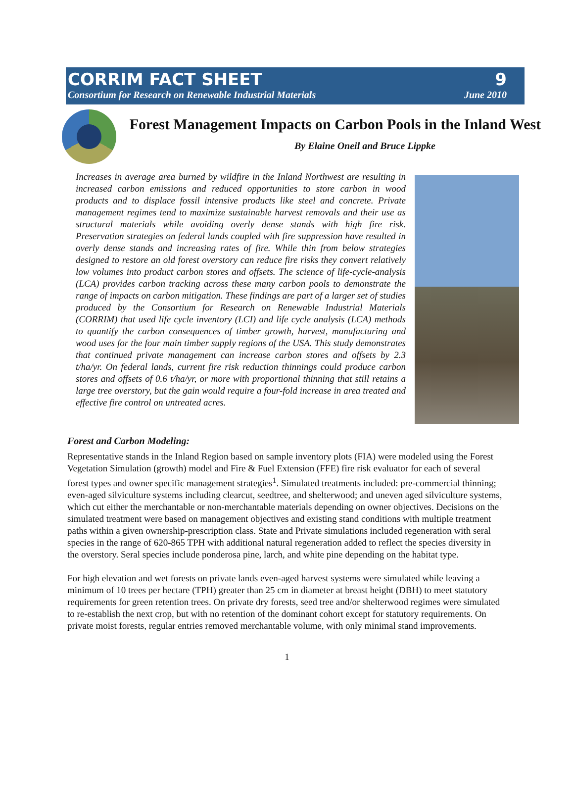CORRIM FACT SHEET 9
Consortium for Research on Renewable Industrial Materials June 2010
Forest Management Impacts on Carbon Pools in the Inland West
By Elaine Oneil and Bruce Lippke
Increases in average area burned by wildfire in the Inland Northwest are resulting in increased carbon emissions and reduced opportunities to store carbon in wood products and to displace fossil intensive products like steel and concrete. Private management regimes tend to maximize sustainable harvest removals and their use as structural materials while avoiding overly dense stands with high fire risk. Preservation strategies on federal lands coupled with fire suppression have resulted in overly dense stands and increasing rates of fire. While thin from below strategies designed to restore an old forest overstory can reduce fire risks they convert relatively low volumes into product carbon stores and offsets. The science of life-cycle-analysis (LCA) provides carbon tracking across these many carbon pools to demonstrate the range of impacts on carbon mitigation. These findings are part of a larger set of studies produced by the Consortium for Research on Renewable Industrial Materials (CORRIM) that used life cycle inventory (LCI) and life cycle analysis (LCA) methods to quantify the carbon consequences of timber growth, harvest, manufacturing and wood uses for the four main timber supply regions of the USA. This study demonstrates that continued private management can increase carbon stores and offsets by 2.3 t/ha/yr. On federal lands, current fire risk reduction thinnings could produce carbon stores and offsets of 0.6 t/ha/yr, or more with proportional thinning that still retains a large tree overstory, but the gain would require a four-fold increase in area treated and effective fire control on untreated acres.
Forest and Carbon Modeling:
Representative stands in the Inland Region based on sample inventory plots (FIA) were modeled using the Forest Vegetation Simulation (growth) model and Fire & Fuel Extension (FFE) fire risk evaluator for each of several forest types and owner specific management strategies<sup>1</sup>. Simulated treatments included: pre-commercial thinning; even-aged silviculture systems including clearcut, seedtree, and shelterwood; and uneven aged silviculture systems, which cut either the merchantable or non-merchantable materials depending on owner objectives. Decisions on the simulated treatment were based on management objectives and existing stand conditions with multiple treatment paths within a given ownership-prescription class. State and Private simulations included regeneration with seral species in the range of 620-865 TPH with additional natural regeneration added to reflect the species diversity in the overstory. Seral species include ponderosa pine, larch, and white pine depending on the habitat type.
For high elevation and wet forests on private lands even-aged harvest systems were simulated while leaving a minimum of 10 trees per hectare (TPH) greater than 25 cm in diameter at breast height (DBH) to meet statutory requirements for green retention trees. On private dry forests, seed tree and/or shelterwood regimes were simulated to re-establish the next crop, but with no retention of the dominant cohort except for statutory requirements. On private moist forests, regular entries removed merchantable volume, with only minimal stand improvements.
1